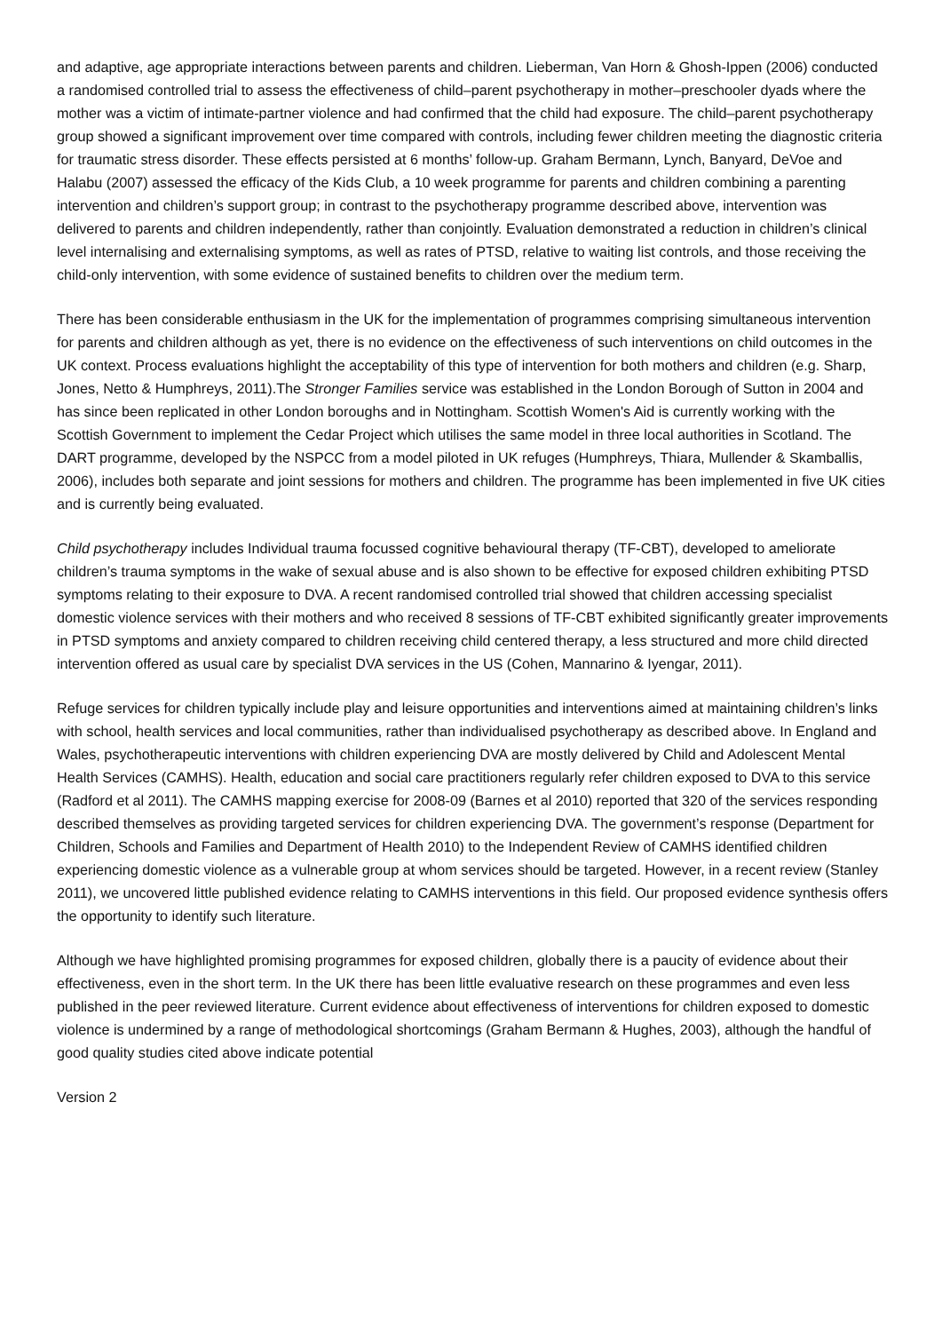and adaptive, age appropriate interactions between parents and children. Lieberman, Van Horn & Ghosh-Ippen (2006) conducted a randomised controlled trial to assess the effectiveness of child–parent psychotherapy in mother–preschooler dyads where the mother was a victim of intimate-partner violence and had confirmed that the child had exposure. The child–parent psychotherapy group showed a significant improvement over time compared with controls, including fewer children meeting the diagnostic criteria for traumatic stress disorder. These effects persisted at 6 months’ follow-up. Graham Bermann, Lynch, Banyard, DeVoe and Halabu (2007) assessed the efficacy of the Kids Club, a 10 week programme for parents and children combining a parenting intervention and children’s support group; in contrast to the psychotherapy programme described above, intervention was delivered to parents and children independently, rather than conjointly. Evaluation demonstrated a reduction in children’s clinical level internalising and externalising symptoms, as well as rates of PTSD, relative to waiting list controls, and those receiving the child-only intervention, with some evidence of sustained benefits to children over the medium term.
There has been considerable enthusiasm in the UK for the implementation of programmes comprising simultaneous intervention for parents and children although as yet, there is no evidence on the effectiveness of such interventions on child outcomes in the UK context. Process evaluations highlight the acceptability of this type of intervention for both mothers and children (e.g. Sharp, Jones, Netto & Humphreys, 2011).The Stronger Families service was established in the London Borough of Sutton in 2004 and has since been replicated in other London boroughs and in Nottingham. Scottish Women's Aid is currently working with the Scottish Government to implement the Cedar Project which utilises the same model in three local authorities in Scotland. The DART programme, developed by the NSPCC from a model piloted in UK refuges (Humphreys, Thiara, Mullender & Skamballis, 2006), includes both separate and joint sessions for mothers and children. The programme has been implemented in five UK cities and is currently being evaluated.
Child psychotherapy includes Individual trauma focussed cognitive behavioural therapy (TF-CBT), developed to ameliorate children’s trauma symptoms in the wake of sexual abuse and is also shown to be effective for exposed children exhibiting PTSD symptoms relating to their exposure to DVA. A recent randomised controlled trial showed that children accessing specialist domestic violence services with their mothers and who received 8 sessions of TF-CBT exhibited significantly greater improvements in PTSD symptoms and anxiety compared to children receiving child centered therapy, a less structured and more child directed intervention offered as usual care by specialist DVA services in the US (Cohen, Mannarino & Iyengar, 2011).
Refuge services for children typically include play and leisure opportunities and interventions aimed at maintaining children’s links with school, health services and local communities, rather than individualised psychotherapy as described above. In England and Wales, psychotherapeutic interventions with children experiencing DVA are mostly delivered by Child and Adolescent Mental Health Services (CAMHS). Health, education and social care practitioners regularly refer children exposed to DVA to this service (Radford et al 2011). The CAMHS mapping exercise for 2008-09 (Barnes et al 2010) reported that 320 of the services responding described themselves as providing targeted services for children experiencing DVA. The government’s response (Department for Children, Schools and Families and Department of Health 2010) to the Independent Review of CAMHS identified children experiencing domestic violence as a vulnerable group at whom services should be targeted. However, in a recent review (Stanley 2011), we uncovered little published evidence relating to CAMHS interventions in this field. Our proposed evidence synthesis offers the opportunity to identify such literature.
Although we have highlighted promising programmes for exposed children, globally there is a paucity of evidence about their effectiveness, even in the short term. In the UK there has been little evaluative research on these programmes and even less published in the peer reviewed literature. Current evidence about effectiveness of interventions for children exposed to domestic violence is undermined by a range of methodological shortcomings (Graham Bermann & Hughes, 2003), although the handful of good quality studies cited above indicate potential
Version 2